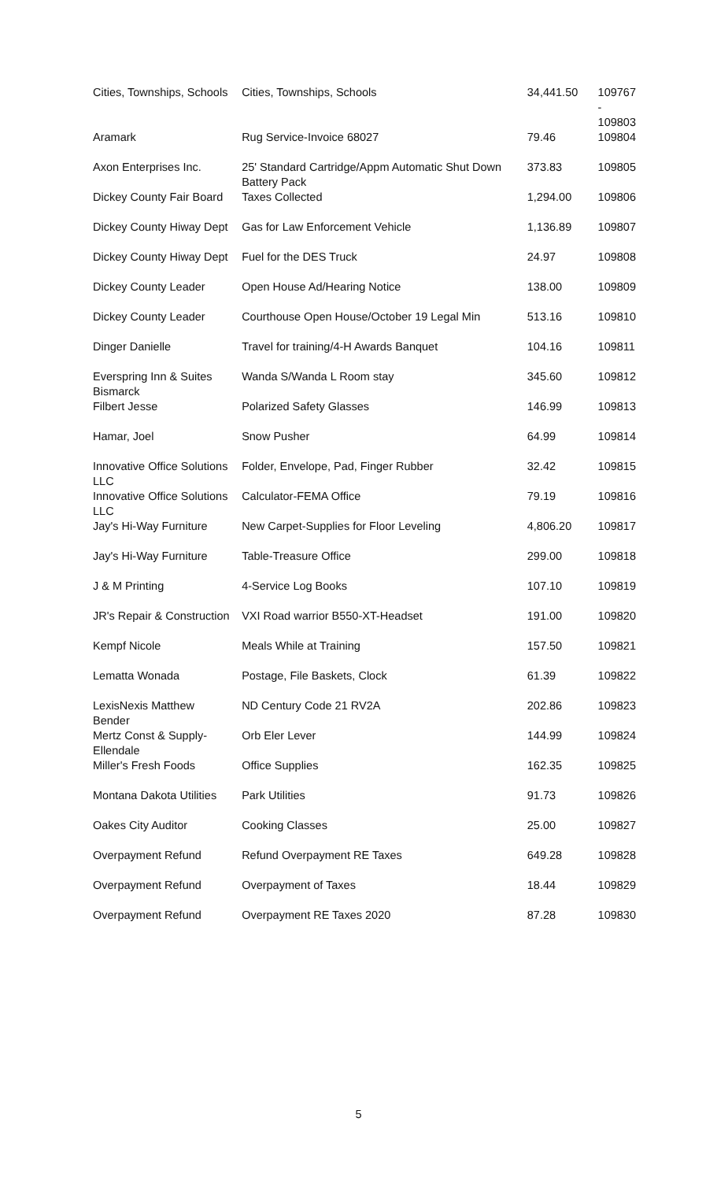| Cities, Townships, Schools | Cities, Townships, Schools | 34,441.50 | 109767 - 109803 |
| Aramark | Rug Service-Invoice 68027 | 79.46 | 109804 |
| Axon Enterprises Inc. | 25' Standard Cartridge/Appm Automatic Shut Down Battery Pack | 373.83 | 109805 |
| Dickey County Fair Board | Taxes Collected | 1,294.00 | 109806 |
| Dickey County Hiway Dept | Gas for Law Enforcement Vehicle | 1,136.89 | 109807 |
| Dickey County Hiway Dept | Fuel for the DES Truck | 24.97 | 109808 |
| Dickey County Leader | Open House Ad/Hearing Notice | 138.00 | 109809 |
| Dickey County Leader | Courthouse Open House/October 19 Legal Min | 513.16 | 109810 |
| Dinger Danielle | Travel for training/4-H Awards Banquet | 104.16 | 109811 |
| Everspring Inn & Suites Bismarck | Wanda S/Wanda L Room stay | 345.60 | 109812 |
| Filbert Jesse | Polarized Safety Glasses | 146.99 | 109813 |
| Hamar, Joel | Snow Pusher | 64.99 | 109814 |
| Innovative Office Solutions LLC | Folder, Envelope, Pad, Finger Rubber | 32.42 | 109815 |
| Innovative Office Solutions LLC | Calculator-FEMA Office | 79.19 | 109816 |
| Jay's Hi-Way Furniture | New Carpet-Supplies for Floor Leveling | 4,806.20 | 109817 |
| Jay's Hi-Way Furniture | Table-Treasure Office | 299.00 | 109818 |
| J & M Printing | 4-Service Log Books | 107.10 | 109819 |
| JR's Repair & Construction | VXI Road warrior B550-XT-Headset | 191.00 | 109820 |
| Kempf Nicole | Meals While at Training | 157.50 | 109821 |
| Lematta Wonada | Postage, File Baskets, Clock | 61.39 | 109822 |
| LexisNexis Matthew Bender | ND Century Code 21 RV2A | 202.86 | 109823 |
| Mertz Const & Supply-Ellendale | Orb Eler Lever | 144.99 | 109824 |
| Miller's Fresh Foods | Office Supplies | 162.35 | 109825 |
| Montana Dakota Utilities | Park Utilities | 91.73 | 109826 |
| Oakes City Auditor | Cooking Classes | 25.00 | 109827 |
| Overpayment Refund | Refund Overpayment RE Taxes | 649.28 | 109828 |
| Overpayment Refund | Overpayment of Taxes | 18.44 | 109829 |
| Overpayment Refund | Overpayment RE Taxes 2020 | 87.28 | 109830 |
5